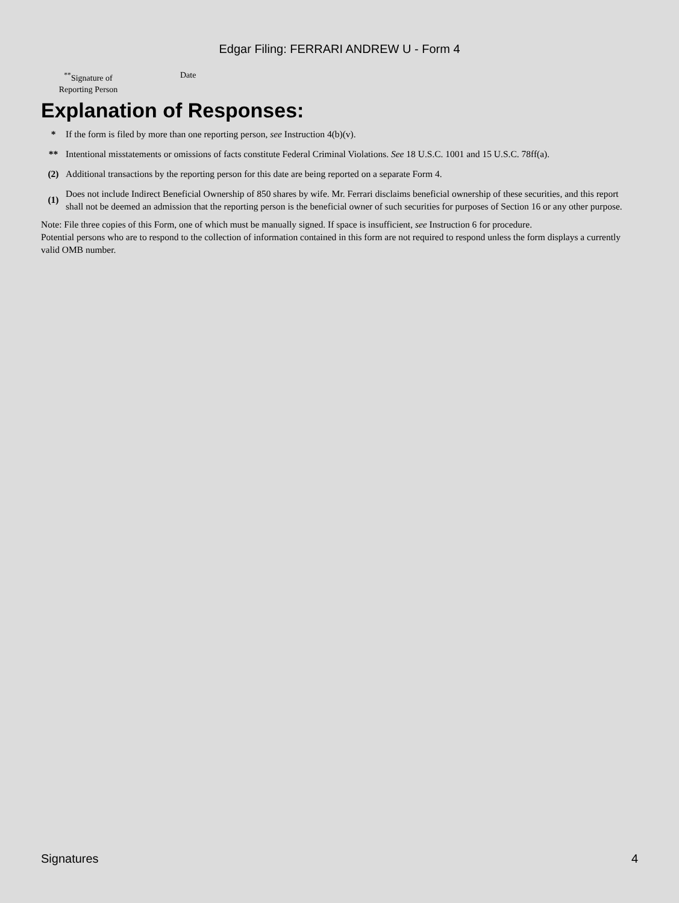Edgar Filing: FERRARI ANDREW U - Form 4
<sup>**</sup> Signature of Reporting Person
Date
Explanation of Responses:
| * | If the form is filed by more than one reporting person, see Instruction 4(b)(v). |
| ** | Intentional misstatements or omissions of facts constitute Federal Criminal Violations. See 18 U.S.C. 1001 and 15 U.S.C. 78ff(a). |
| (2) | Additional transactions by the reporting person for this date are being reported on a separate Form 4. |
| (1) | Does not include Indirect Beneficial Ownership of 850 shares by wife. Mr. Ferrari disclaims beneficial ownership of these securities, and this report shall not be deemed an admission that the reporting person is the beneficial owner of such securities for purposes of Section 16 or any other purpose. |
Note: File three copies of this Form, one of which must be manually signed. If space is insufficient, see Instruction 6 for procedure.
Potential persons who are to respond to the collection of information contained in this form are not required to respond unless the form displays a currently valid OMB number.
Signatures 4